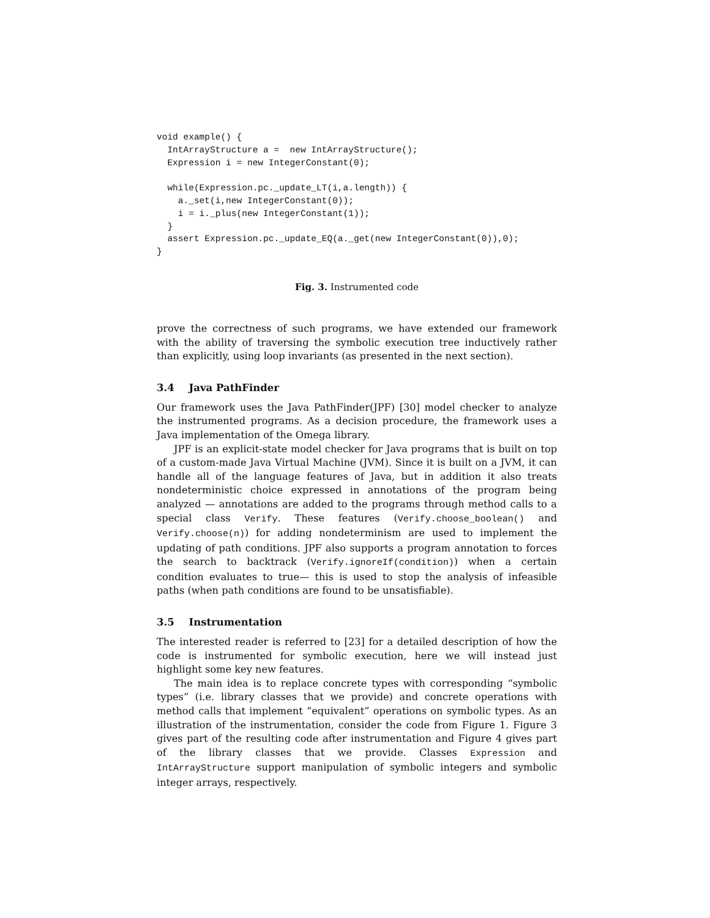void example() {
  IntArrayStructure a =  new IntArrayStructure();
  Expression i = new IntegerConstant(0);

  while(Expression.pc._update_LT(i,a.length)) {
    a._set(i,new IntegerConstant(0));
    i = i._plus(new IntegerConstant(1));
  }
  assert Expression.pc._update_EQ(a._get(new IntegerConstant(0)),0);
}
Fig. 3. Instrumented code
prove the correctness of such programs, we have extended our framework with the ability of traversing the symbolic execution tree inductively rather than explicitly, using loop invariants (as presented in the next section).
3.4 Java PathFinder
Our framework uses the Java PathFinder(JPF) [30] model checker to analyze the instrumented programs. As a decision procedure, the framework uses a Java implementation of the Omega library.
JPF is an explicit-state model checker for Java programs that is built on top of a custom-made Java Virtual Machine (JVM). Since it is built on a JVM, it can handle all of the language features of Java, but in addition it also treats nondeterministic choice expressed in annotations of the program being analyzed — annotations are added to the programs through method calls to a special class Verify. These features (Verify.choose_boolean() and Verify.choose(n)) for adding nondeterminism are used to implement the updating of path conditions. JPF also supports a program annotation to forces the search to backtrack (Verify.ignoreIf(condition)) when a certain condition evaluates to true— this is used to stop the analysis of infeasible paths (when path conditions are found to be unsatisfiable).
3.5 Instrumentation
The interested reader is referred to [23] for a detailed description of how the code is instrumented for symbolic execution, here we will instead just highlight some key new features.
The main idea is to replace concrete types with corresponding “symbolic types” (i.e. library classes that we provide) and concrete operations with method calls that implement “equivalent” operations on symbolic types. As an illustration of the instrumentation, consider the code from Figure 1. Figure 3 gives part of the resulting code after instrumentation and Figure 4 gives part of the library classes that we provide. Classes Expression and IntArrayStructure support manipulation of symbolic integers and symbolic integer arrays, respectively.